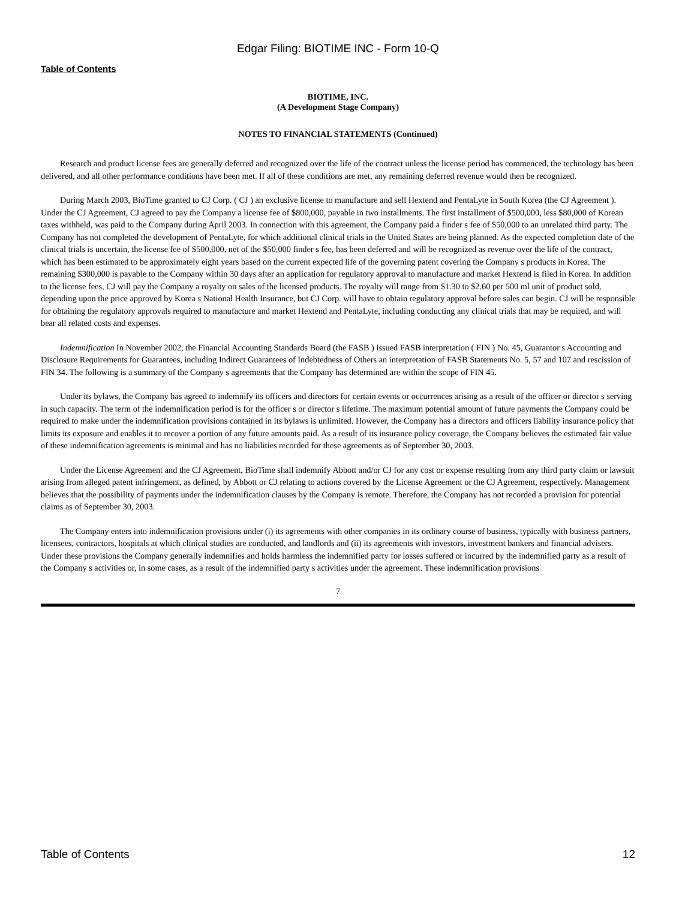Edgar Filing: BIOTIME INC - Form 10-Q
Table of Contents
BIOTIME, INC.
(A Development Stage Company)
NOTES TO FINANCIAL STATEMENTS (Continued)
Research and product license fees are generally deferred and recognized over the life of the contract unless the license period has commenced, the technology has been delivered, and all other performance conditions have been met. If all of these conditions are met, any remaining deferred revenue would then be recognized.
During March 2003, BioTime granted to CJ Corp. ( CJ ) an exclusive license to manufacture and sell Hextend and PentaLyte in South Korea (the CJ Agreement ). Under the CJ Agreement, CJ agreed to pay the Company a license fee of $800,000, payable in two installments. The first installment of $500,000, less $80,000 of Korean taxes withheld, was paid to the Company during April 2003. In connection with this agreement, the Company paid a finder s fee of $50,000 to an unrelated third party. The Company has not completed the development of PentaLyte, for which additional clinical trials in the United States are being planned. As the expected completion date of the clinical trials is uncertain, the license fee of $500,000, net of the $50,000 finder s fee, has been deferred and will be recognized as revenue over the life of the contract, which has been estimated to be approximately eight years based on the current expected life of the governing patent covering the Company s products in Korea. The remaining $300,000 is payable to the Company within 30 days after an application for regulatory approval to manufacture and market Hextend is filed in Korea. In addition to the license fees, CJ will pay the Company a royalty on sales of the licensed products. The royalty will range from $1.30 to $2.60 per 500 ml unit of product sold, depending upon the price approved by Korea s National Health Insurance, but CJ Corp. will have to obtain regulatory approval before sales can begin. CJ will be responsible for obtaining the regulatory approvals required to manufacture and market Hextend and PentaLyte, including conducting any clinical trials that may be required, and will bear all related costs and expenses.
Indemnification In November 2002, the Financial Accounting Standards Board (the FASB ) issued FASB interpretation ( FIN ) No. 45, Guarantor s Accounting and Disclosure Requirements for Guarantees, including Indirect Guarantees of Indebtedness of Others an interpretation of FASB Statements No. 5, 57 and 107 and rescission of FIN 34. The following is a summary of the Company s agreements that the Company has determined are within the scope of FIN 45.
Under its bylaws, the Company has agreed to indemnify its officers and directors for certain events or occurrences arising as a result of the officer or director s serving in such capacity. The term of the indemnification period is for the officer s or director s lifetime. The maximum potential amount of future payments the Company could be required to make under the indemnification provisions contained in its bylaws is unlimited. However, the Company has a directors and officers liability insurance policy that limits its exposure and enables it to recover a portion of any future amounts paid. As a result of its insurance policy coverage, the Company believes the estimated fair value of these indemnification agreements is minimal and has no liabilities recorded for these agreements as of September 30, 2003.
Under the License Agreement and the CJ Agreement, BioTime shall indemnify Abbott and/or CJ for any cost or expense resulting from any third party claim or lawsuit arising from alleged patent infringement, as defined, by Abbott or CJ relating to actions covered by the License Agreement or the CJ Agreement, respectively. Management believes that the possibility of payments under the indemnification clauses by the Company is remote. Therefore, the Company has not recorded a provision for potential claims as of September 30, 2003.
The Company enters into indemnification provisions under (i) its agreements with other companies in its ordinary course of business, typically with business partners, licensees, contractors, hospitals at which clinical studies are conducted, and landlords and (ii) its agreements with investors, investment bankers and financial advisers. Under these provisions the Company generally indemnifies and holds harmless the indemnified party for losses suffered or incurred by the indemnified party as a result of the Company s activities or, in some cases, as a result of the indemnified party s activities under the agreement. These indemnification provisions
7
Table of Contents 12